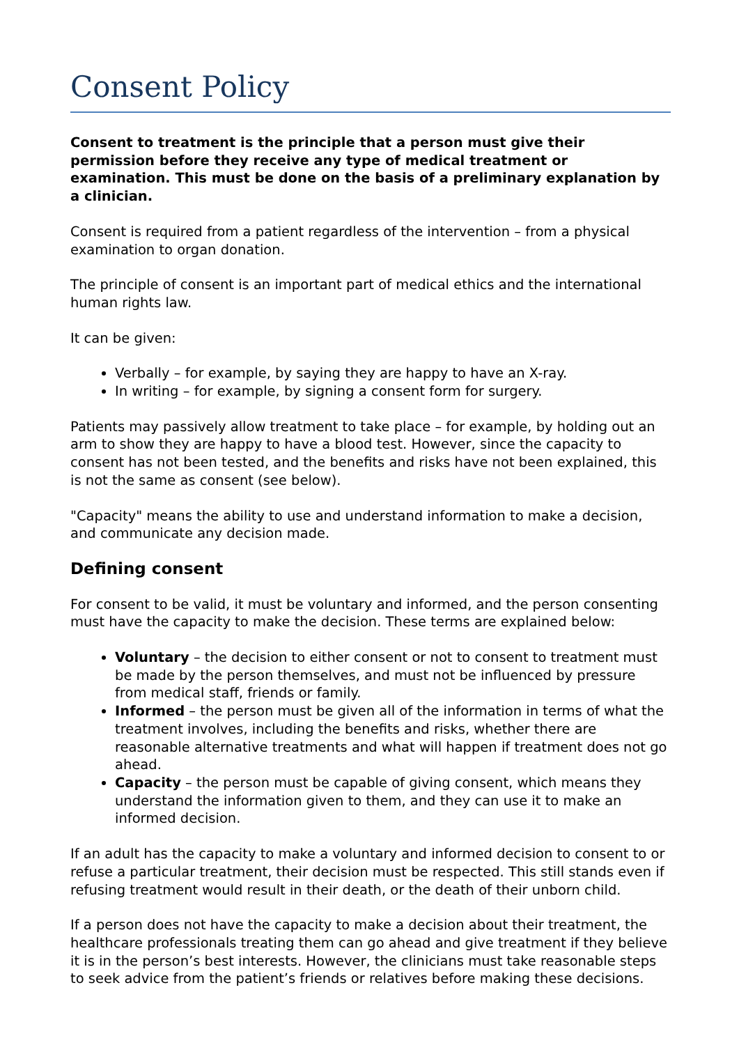Consent Policy
Consent to treatment is the principle that a person must give their permission before they receive any type of medical treatment or examination. This must be done on the basis of a preliminary explanation by a clinician.
Consent is required from a patient regardless of the intervention – from a physical examination to organ donation.
The principle of consent is an important part of medical ethics and the international human rights law.
It can be given:
Verbally – for example, by saying they are happy to have an X-ray.
In writing – for example, by signing a consent form for surgery.
Patients may passively allow treatment to take place – for example, by holding out an arm to show they are happy to have a blood test. However, since the capacity to consent has not been tested, and the benefits and risks have not been explained, this is not the same as consent (see below).
"Capacity" means the ability to use and understand information to make a decision, and communicate any decision made.
Defining consent
For consent to be valid, it must be voluntary and informed, and the person consenting must have the capacity to make the decision. These terms are explained below:
Voluntary – the decision to either consent or not to consent to treatment must be made by the person themselves, and must not be influenced by pressure from medical staff, friends or family.
Informed – the person must be given all of the information in terms of what the treatment involves, including the benefits and risks, whether there are reasonable alternative treatments and what will happen if treatment does not go ahead.
Capacity – the person must be capable of giving consent, which means they understand the information given to them, and they can use it to make an informed decision.
If an adult has the capacity to make a voluntary and informed decision to consent to or refuse a particular treatment, their decision must be respected. This still stands even if refusing treatment would result in their death, or the death of their unborn child.
If a person does not have the capacity to make a decision about their treatment, the healthcare professionals treating them can go ahead and give treatment if they believe it is in the person’s best interests. However, the clinicians must take reasonable steps to seek advice from the patient’s friends or relatives before making these decisions.